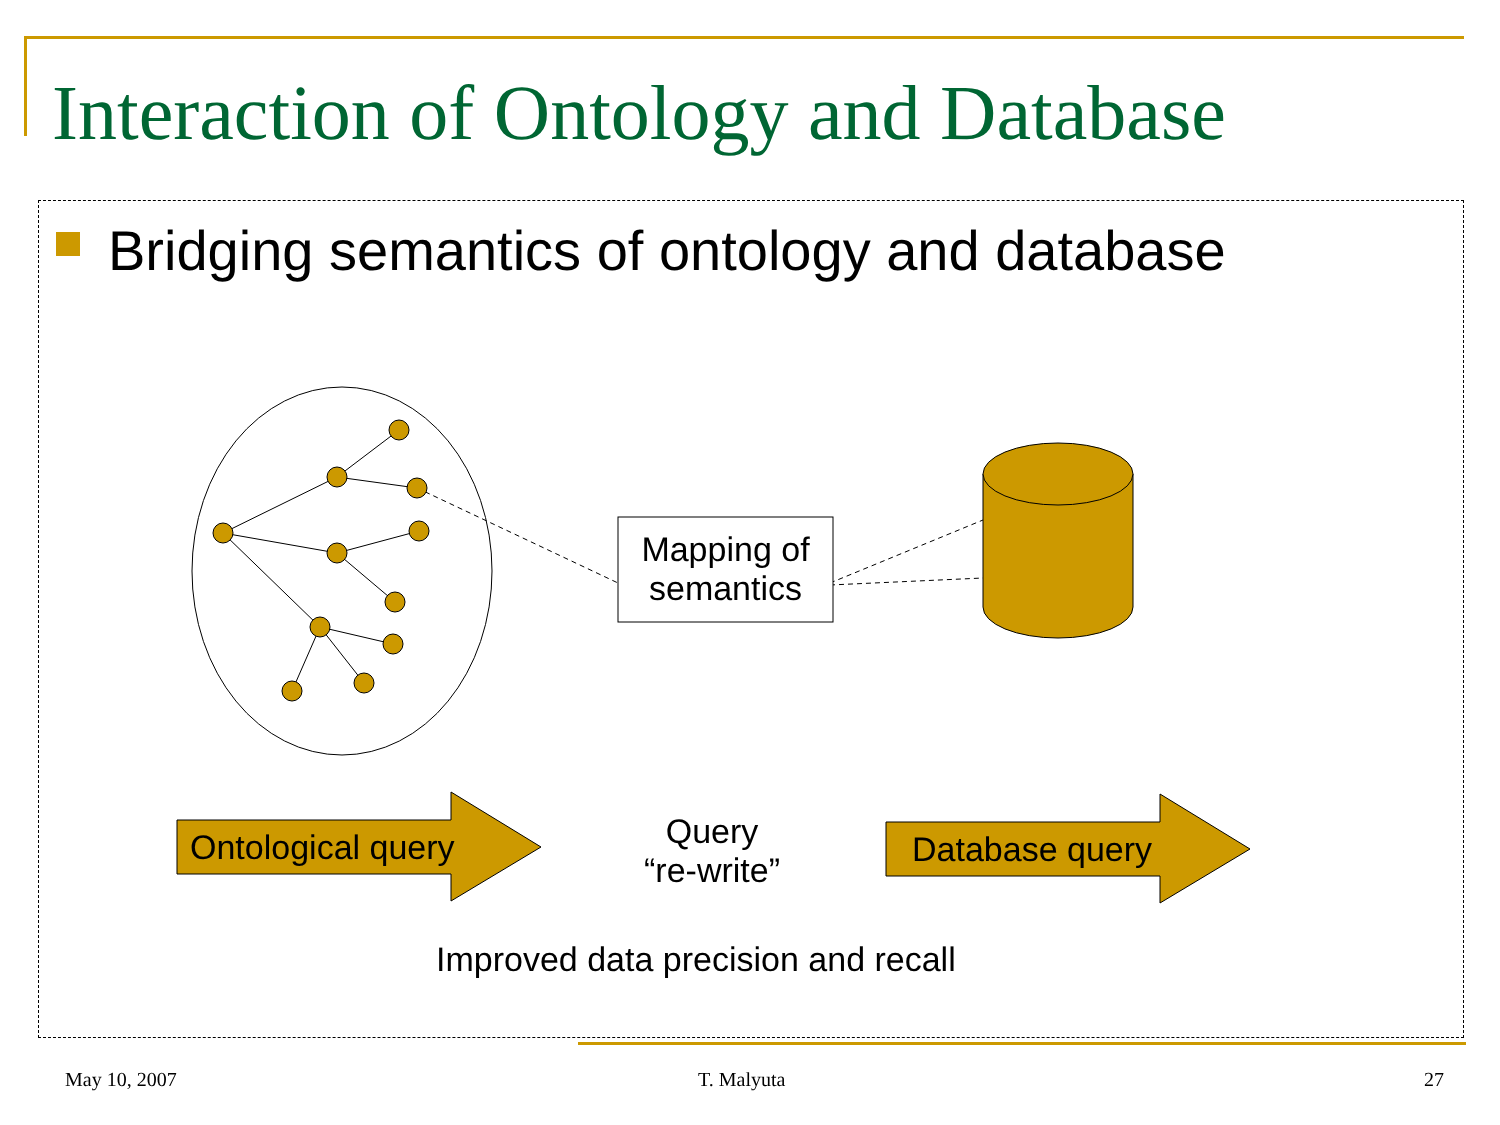Interaction of Ontology and Database
Bridging semantics of ontology and database
Mapping of semantics
Ontological query Database query
Query
“re-write”
Improved data precision and recall
May 10, 2007 T. Malyuta 27